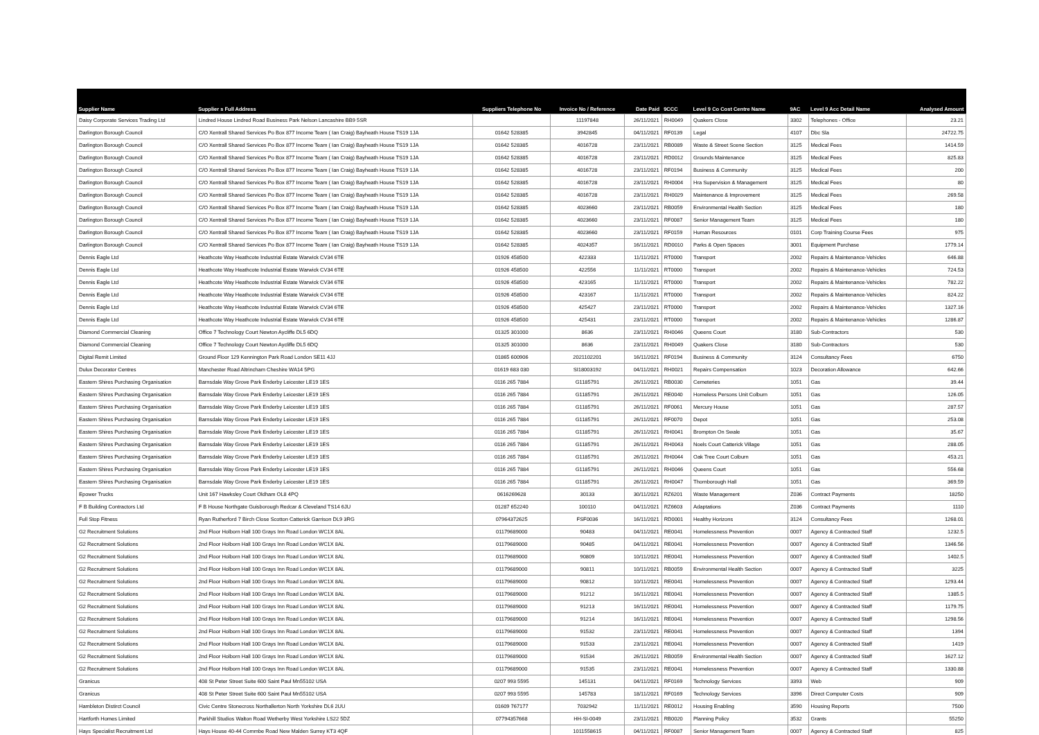| Supplier Name | Supplier s Full Address | Suppliers Telephone No | Invoice No / Reference | Date Paid | 9CCC | Level 9 Co Cost Centre Name | 9AC | Level 9 Acc Detail Name | Analysed Amount |
| --- | --- | --- | --- | --- | --- | --- | --- | --- | --- |
| Daisy Corporate Services Trading Ltd | Lindred House Lindred Road Business Park Nelson Lancashire BB9 5SR | | 11197848 | 26/11/2021 | RH0049 | Quakers Close | 3302 | Telephones - Office | 23.21 |
| Darlington Borough Council | C/O Xentrall Shared Services Po Box 877 Income Team ( Ian Craig) Bayheath House TS19 1JA | 01642 528385 | 3942845 | 04/11/2021 | RF0139 | Legal | 4107 | Dbc Sla | 24722.75 |
| Darlington Borough Council | C/O Xentrall Shared Services Po Box 877 Income Team ( Ian Craig) Bayheath House TS19 1JA | 01642 528385 | 4016728 | 23/11/2021 | RB0089 | Waste & Street Scene Section | 3125 | Medical Fees | 1414.59 |
| Darlington Borough Council | C/O Xentrall Shared Services Po Box 877 Income Team ( Ian Craig) Bayheath House TS19 1JA | 01642 528385 | 4016728 | 23/11/2021 | RD0012 | Grounds Maintenance | 3125 | Medical Fees | 825.83 |
| Darlington Borough Council | C/O Xentrall Shared Services Po Box 877 Income Team ( Ian Craig) Bayheath House TS19 1JA | 01642 528385 | 4016728 | 23/11/2021 | RF0194 | Business & Community | 3125 | Medical Fees | 200 |
| Darlington Borough Council | C/O Xentrall Shared Services Po Box 877 Income Team ( Ian Craig) Bayheath House TS19 1JA | 01642 528385 | 4016728 | 23/11/2021 | RH0004 | Hra Supervision & Management | 3125 | Medical Fees | 80 |
| Darlington Borough Council | C/O Xentrall Shared Services Po Box 877 Income Team ( Ian Craig) Bayheath House TS19 1JA | 01642 528385 | 4016728 | 23/11/2021 | RH0029 | Maintenance & Improvement | 3125 | Medical Fees | 269.58 |
| Darlington Borough Council | C/O Xentrall Shared Services Po Box 877 Income Team ( Ian Craig) Bayheath House TS19 1JA | 01642 528385 | 4023660 | 23/11/2021 | RB0059 | Environmental Health Section | 3125 | Medical Fees | 180 |
| Darlington Borough Council | C/O Xentrall Shared Services Po Box 877 Income Team ( Ian Craig) Bayheath House TS19 1JA | 01642 528385 | 4023660 | 23/11/2021 | RF0087 | Senior Management Team | 3125 | Medical Fees | 180 |
| Darlington Borough Council | C/O Xentrall Shared Services Po Box 877 Income Team ( Ian Craig) Bayheath House TS19 1JA | 01642 528385 | 4023660 | 23/11/2021 | RF0159 | Human Resources | 0101 | Corp Training Course Fees | 975 |
| Darlington Borough Council | C/O Xentrall Shared Services Po Box 877 Income Team ( Ian Craig) Bayheath House TS19 1JA | 01642 528385 | 4024357 | 16/11/2021 | RD0010 | Parks & Open Spaces | 3001 | Equipment Purchase | 1779.14 |
| Dennis Eagle Ltd | Heathcote Way Heathcote Industrial Estate Warwick CV34 6TE | 01926 458500 | 422333 | 11/11/2021 | RT0000 | Transport | 2002 | Repairs & Maintenance-Vehicles | 646.88 |
| Dennis Eagle Ltd | Heathcote Way Heathcote Industrial Estate Warwick CV34 6TE | 01926 458500 | 422556 | 11/11/2021 | RT0000 | Transport | 2002 | Repairs & Maintenance-Vehicles | 724.53 |
| Dennis Eagle Ltd | Heathcote Way Heathcote Industrial Estate Warwick CV34 6TE | 01926 458500 | 423165 | 11/11/2021 | RT0000 | Transport | 2002 | Repairs & Maintenance-Vehicles | 782.22 |
| Dennis Eagle Ltd | Heathcote Way Heathcote Industrial Estate Warwick CV34 6TE | 01926 458500 | 423167 | 11/11/2021 | RT0000 | Transport | 2002 | Repairs & Maintenance-Vehicles | 824.22 |
| Dennis Eagle Ltd | Heathcote Way Heathcote Industrial Estate Warwick CV34 6TE | 01926 458500 | 425427 | 23/11/2021 | RT0000 | Transport | 2002 | Repairs & Maintenance-Vehicles | 1327.16 |
| Dennis Eagle Ltd | Heathcote Way Heathcote Industrial Estate Warwick CV34 6TE | 01926 458500 | 425431 | 23/11/2021 | RT0000 | Transport | 2002 | Repairs & Maintenance-Vehicles | 1286.87 |
| Diamond Commercial Cleaning | Office 7 Technology Court Newton Aycliffe DL5 6DQ | 01325 301000 | 8636 | 23/11/2021 | RH0046 | Queens Court | 3180 | Sub-Contractors | 530 |
| Diamond Commercial Cleaning | Office 7 Technology Court Newton Aycliffe DL5 6DQ | 01325 301000 | 8636 | 23/11/2021 | RH0049 | Quakers Close | 3180 | Sub-Contractors | 530 |
| Digital Remit Limited | Ground Floor 129 Kennington Park Road London SE11 4JJ | 01865 600906 | 2021102201 | 16/11/2021 | RF0194 | Business & Community | 3124 | Consultancy Fees | 6750 |
| Dulux Decorator Centres | Manchester Road Altrincham Cheshire WA14 5PG | 01619 683 030 | SI18003192 | 04/11/2021 | RH0021 | Repairs Compensation | 1023 | Decoration Allowance | 642.66 |
| Eastern Shires Purchasing Organisation | Barnsdale Way Grove Park Enderby Leicester LE19 1ES | 0116 265 7884 | G1185791 | 26/11/2021 | RB0030 | Cemeteries | 1051 | Gas | 39.44 |
| Eastern Shires Purchasing Organisation | Barnsdale Way Grove Park Enderby Leicester LE19 1ES | 0116 265 7884 | G1185791 | 26/11/2021 | RE0040 | Homeless Persons Unit Colburn | 1051 | Gas | 126.05 |
| Eastern Shires Purchasing Organisation | Barnsdale Way Grove Park Enderby Leicester LE19 1ES | 0116 265 7884 | G1185791 | 26/11/2021 | RF0061 | Mercury House | 1051 | Gas | 287.57 |
| Eastern Shires Purchasing Organisation | Barnsdale Way Grove Park Enderby Leicester LE19 1ES | 0116 265 7884 | G1185791 | 26/11/2021 | RF0070 | Depot | 1051 | Gas | 253.08 |
| Eastern Shires Purchasing Organisation | Barnsdale Way Grove Park Enderby Leicester LE19 1ES | 0116 265 7884 | G1185791 | 26/11/2021 | RH0041 | Brompton On Swale | 1051 | Gas | 35.67 |
| Eastern Shires Purchasing Organisation | Barnsdale Way Grove Park Enderby Leicester LE19 1ES | 0116 265 7884 | G1185791 | 26/11/2021 | RH0043 | Noels Court Catterick Village | 1051 | Gas | 288.05 |
| Eastern Shires Purchasing Organisation | Barnsdale Way Grove Park Enderby Leicester LE19 1ES | 0116 265 7884 | G1185791 | 26/11/2021 | RH0044 | Oak Tree Court Colburn | 1051 | Gas | 453.21 |
| Eastern Shires Purchasing Organisation | Barnsdale Way Grove Park Enderby Leicester LE19 1ES | 0116 265 7884 | G1185791 | 26/11/2021 | RH0046 | Queens Court | 1051 | Gas | 556.68 |
| Eastern Shires Purchasing Organisation | Barnsdale Way Grove Park Enderby Leicester LE19 1ES | 0116 265 7884 | G1185791 | 26/11/2021 | RH0047 | Thornborough Hall | 1051 | Gas | 369.59 |
| Epower Trucks | Unit 167 Hawksley Court Oldham OL8 4PQ | 0616269628 | 30133 | 30/11/2021 | RZ6201 | Waste Management | Z036 | Contract Payments | 18250 |
| F B Building Contractors Ltd | F B House Northgate Guisborough Redcar & Cleveland TS14 6JU | 01287 652240 | 100110 | 04/11/2021 | RZ6603 | Adaptations | Z036 | Contract Payments | 1110 |
| Full Stop Fitness | Ryan Rutherford 7 Birch Close Scotton Catterick Garrison DL9 3RG | 07964372625 | FSF0036 | 16/11/2021 | RD0001 | Healthy Horizons | 3124 | Consultancy Fees | 1268.01 |
| G2 Recruitment Solutions | 2nd Floor Holborn Hall 100 Grays Inn Road London WC1X 8AL | 01179689000 | 90483 | 04/11/2021 | RE0041 | Homelessness Prevention | 0007 | Agency & Contracted Staff | 1232.5 |
| G2 Recruitment Solutions | 2nd Floor Holborn Hall 100 Grays Inn Road London WC1X 8AL | 01179689000 | 90485 | 04/11/2021 | RE0041 | Homelessness Prevention | 0007 | Agency & Contracted Staff | 1346.56 |
| G2 Recruitment Solutions | 2nd Floor Holborn Hall 100 Grays Inn Road London WC1X 8AL | 01179689000 | 90809 | 10/11/2021 | RE0041 | Homelessness Prevention | 0007 | Agency & Contracted Staff | 1402.5 |
| G2 Recruitment Solutions | 2nd Floor Holborn Hall 100 Grays Inn Road London WC1X 8AL | 01179689000 | 90811 | 10/11/2021 | RB0059 | Environmental Health Section | 0007 | Agency & Contracted Staff | 3225 |
| G2 Recruitment Solutions | 2nd Floor Holborn Hall 100 Grays Inn Road London WC1X 8AL | 01179689000 | 90812 | 10/11/2021 | RE0041 | Homelessness Prevention | 0007 | Agency & Contracted Staff | 1293.44 |
| G2 Recruitment Solutions | 2nd Floor Holborn Hall 100 Grays Inn Road London WC1X 8AL | 01179689000 | 91212 | 16/11/2021 | RE0041 | Homelessness Prevention | 0007 | Agency & Contracted Staff | 1385.5 |
| G2 Recruitment Solutions | 2nd Floor Holborn Hall 100 Grays Inn Road London WC1X 8AL | 01179689000 | 91213 | 16/11/2021 | RE0041 | Homelessness Prevention | 0007 | Agency & Contracted Staff | 1179.75 |
| G2 Recruitment Solutions | 2nd Floor Holborn Hall 100 Grays Inn Road London WC1X 8AL | 01179689000 | 91214 | 16/11/2021 | RE0041 | Homelessness Prevention | 0007 | Agency & Contracted Staff | 1298.56 |
| G2 Recruitment Solutions | 2nd Floor Holborn Hall 100 Grays Inn Road London WC1X 8AL | 01179689000 | 91532 | 23/11/2021 | RE0041 | Homelessness Prevention | 0007 | Agency & Contracted Staff | 1394 |
| G2 Recruitment Solutions | 2nd Floor Holborn Hall 100 Grays Inn Road London WC1X 8AL | 01179689000 | 91533 | 23/11/2021 | RE0041 | Homelessness Prevention | 0007 | Agency & Contracted Staff | 1419 |
| G2 Recruitment Solutions | 2nd Floor Holborn Hall 100 Grays Inn Road London WC1X 8AL | 01179689000 | 91534 | 26/11/2021 | RB0059 | Environmental Health Section | 0007 | Agency & Contracted Staff | 1627.12 |
| G2 Recruitment Solutions | 2nd Floor Holborn Hall 100 Grays Inn Road London WC1X 8AL | 01179689000 | 91535 | 23/11/2021 | RE0041 | Homelessness Prevention | 0007 | Agency & Contracted Staff | 1330.88 |
| Granicus | 408 St Peter Street Suite 600 Saint Paul Mn55102 USA | 0207 993 5595 | 145131 | 04/11/2021 | RF0169 | Technology Services | 3393 | Web | 909 |
| Granicus | 408 St Peter Street Suite 600 Saint Paul Mn55102 USA | 0207 993 5595 | 145783 | 18/11/2021 | RF0169 | Technology Services | 3396 | Direct Computer Costs | 909 |
| Hambleton Distirct Council | Civic Centre Stonecross Northallerton North Yorkshire DL6 2UU | 01609 767177 | 7032942 | 11/11/2021 | RE0012 | Housing Enabling | 3590 | Housing Reports | 7500 |
| Hartforth Homes Limited | Parkhill Studios Walton Road Wetherby West Yorkshire LS22 5DZ | 07794357668 | HH-SI-0049 | 23/11/2021 | RB0020 | Planning Policy | 3532 | Grants | 55250 |
| Hays Specialist Recruitment Ltd | Hays House 40-44 Commbe Road New Malden Surrey KT3 4QF | | 1011558615 | 04/11/2021 | RF0087 | Senior Management Team | 0007 | Agency & Contracted Staff | 825 |